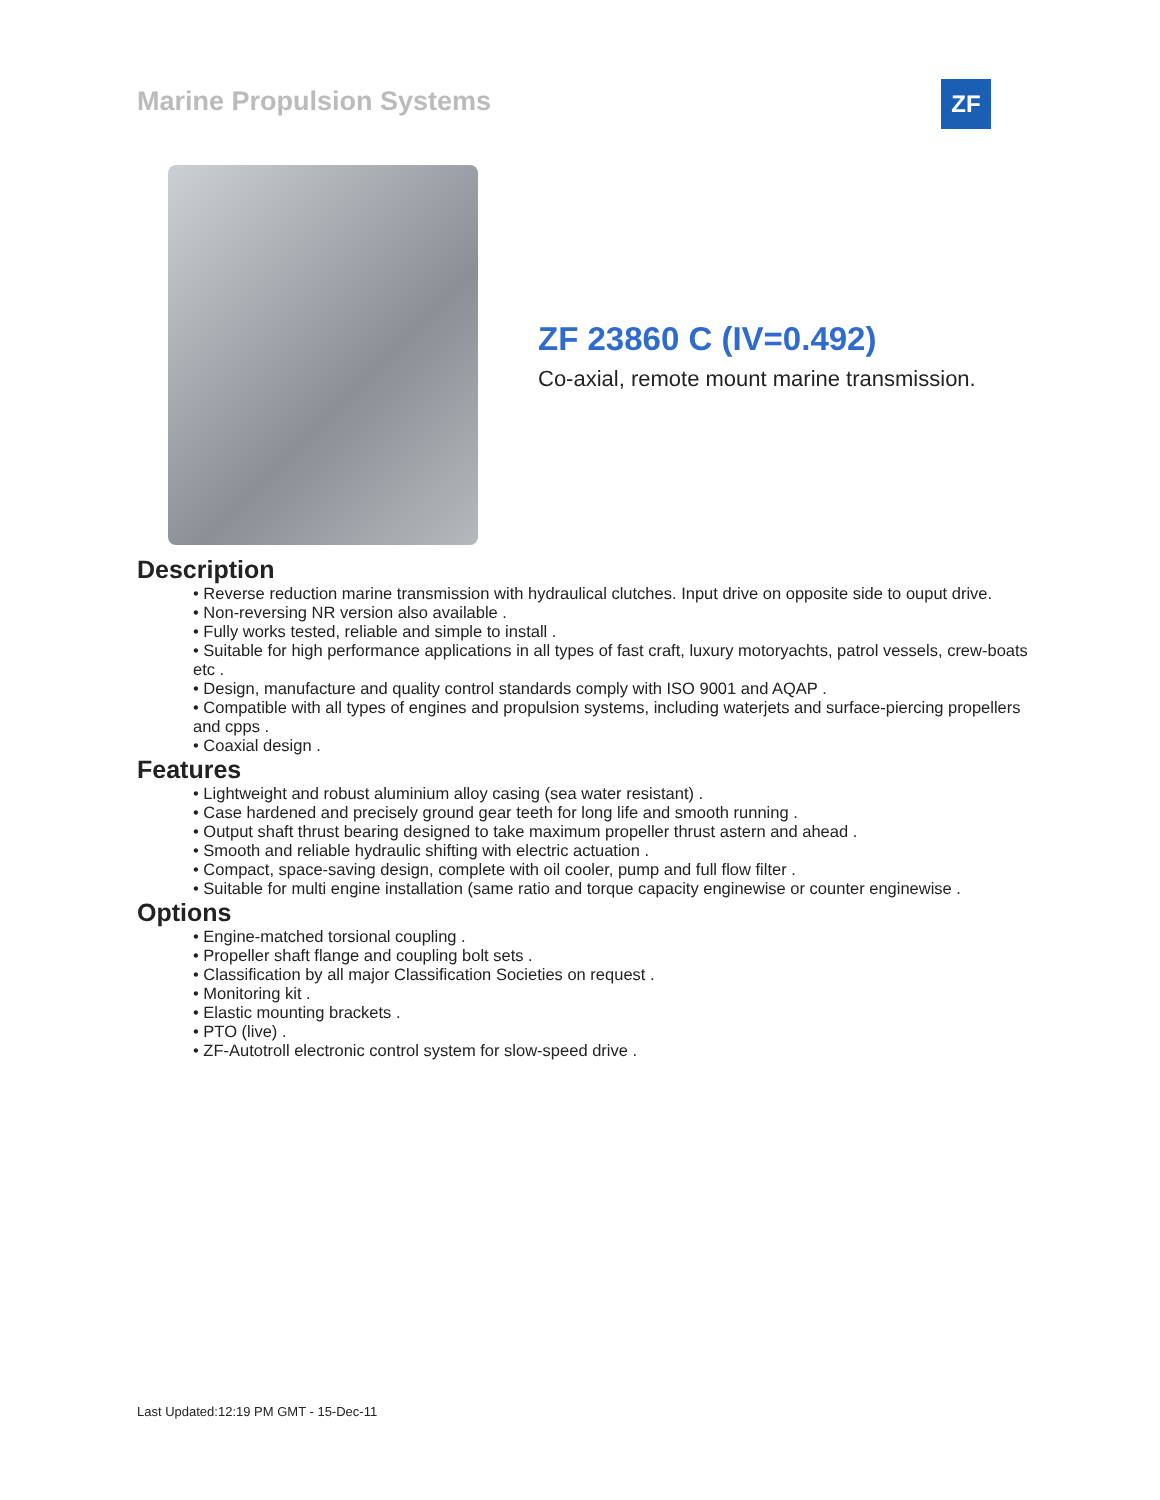Marine Propulsion Systems ZF
ZF 23860 C (IV=0.492)
Co-axial, remote mount marine transmission.
Description
• Reverse reduction marine transmission with hydraulical clutches. Input drive on opposite side to ouput drive.
• Non-reversing NR version also available .
• Fully works tested, reliable and simple to install .
• Suitable for high performance applications in all types of fast craft, luxury motoryachts, patrol vessels, crew-boats etc .
• Design, manufacture and quality control standards comply with ISO 9001 and AQAP .
• Compatible with all types of engines and propulsion systems, including waterjets and surface-piercing propellers and cpps .
• Coaxial design .
Features
• Lightweight and robust aluminium alloy casing (sea water resistant) .
• Case hardened and precisely ground gear teeth for long life and smooth running .
• Output shaft thrust bearing designed to take maximum propeller thrust astern and ahead .
• Smooth and reliable hydraulic shifting with electric actuation .
• Compact, space-saving design, complete with oil cooler, pump and full flow filter .
• Suitable for multi engine installation (same ratio and torque capacity enginewise or counter enginewise .
Options
• Engine-matched torsional coupling .
• Propeller shaft flange and coupling bolt sets .
• Classification by all major Classification Societies on request .
• Monitoring kit .
• Elastic mounting brackets .
• PTO (live) .
• ZF-Autotroll electronic control system for slow-speed drive .
Last Updated:12:19 PM GMT - 15-Dec-11